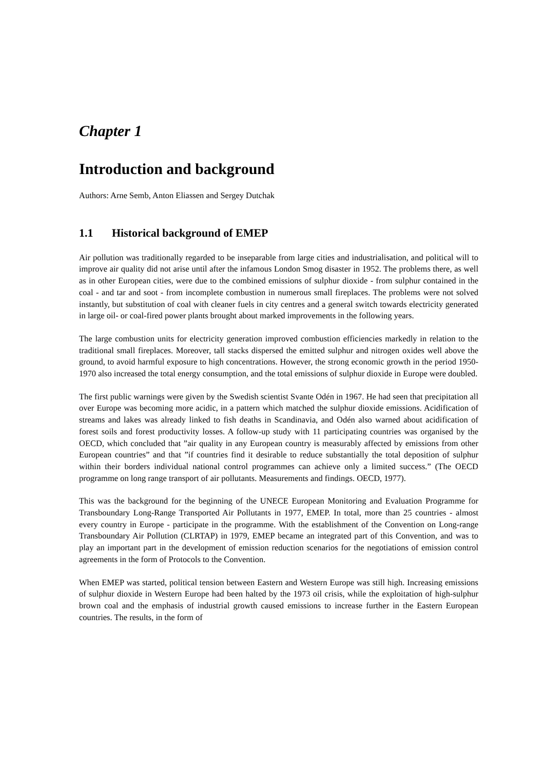Chapter 1
Introduction and background
Authors: Arne Semb, Anton Eliassen and Sergey Dutchak
1.1 Historical background of EMEP
Air pollution was traditionally regarded to be inseparable from large cities and industrialisation, and political will to improve air quality did not arise until after the infamous London Smog disaster in 1952. The problems there, as well as in other European cities, were due to the combined emissions of sulphur dioxide - from sulphur contained in the coal - and tar and soot - from incomplete combustion in numerous small fireplaces. The problems were not solved instantly, but substitution of coal with cleaner fuels in city centres and a general switch towards electricity generated in large oil- or coal-fired power plants brought about marked improvements in the following years.
The large combustion units for electricity generation improved combustion efficiencies markedly in relation to the traditional small fireplaces. Moreover, tall stacks dispersed the emitted sulphur and nitrogen oxides well above the ground, to avoid harmful exposure to high concentrations. However, the strong economic growth in the period 1950-1970 also increased the total energy consumption, and the total emissions of sulphur dioxide in Europe were doubled.
The first public warnings were given by the Swedish scientist Svante Odén in 1967. He had seen that precipitation all over Europe was becoming more acidic, in a pattern which matched the sulphur dioxide emissions. Acidification of streams and lakes was already linked to fish deaths in Scandinavia, and Odén also warned about acidification of forest soils and forest productivity losses. A follow-up study with 11 participating countries was organised by the OECD, which concluded that ”air quality in any European country is measurably affected by emissions from other European countries” and that ”if countries find it desirable to reduce substantially the total deposition of sulphur within their borders individual national control programmes can achieve only a limited success.” (The OECD programme on long range transport of air pollutants. Measurements and findings. OECD, 1977).
This was the background for the beginning of the UNECE European Monitoring and Evaluation Programme for Transboundary Long-Range Transported Air Pollutants in 1977, EMEP. In total, more than 25 countries - almost every country in Europe - participate in the programme. With the establishment of the Convention on Long-range Transboundary Air Pollution (CLRTAP) in 1979, EMEP became an integrated part of this Convention, and was to play an important part in the development of emission reduction scenarios for the negotiations of emission control agreements in the form of Protocols to the Convention.
When EMEP was started, political tension between Eastern and Western Europe was still high. Increasing emissions of sulphur dioxide in Western Europe had been halted by the 1973 oil crisis, while the exploitation of high-sulphur brown coal and the emphasis of industrial growth caused emissions to increase further in the Eastern European countries. The results, in the form of